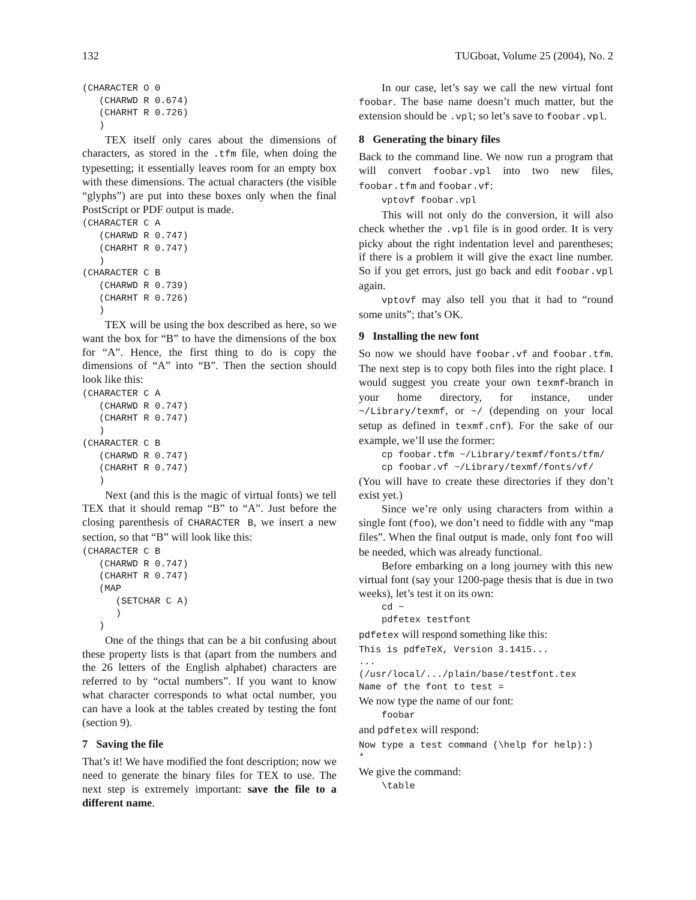132 TUGboat, Volume 25 (2004), No. 2
(CHARACTER O 0
   (CHARWD R 0.674)
   (CHARHT R 0.726)
   )
TEX itself only cares about the dimensions of characters, as stored in the .tfm file, when doing the typesetting; it essentially leaves room for an empty box with these dimensions. The actual characters (the visible “glyphs”) are put into these boxes only when the final PostScript or PDF output is made.
(CHARACTER C A
   (CHARWD R 0.747)
   (CHARHT R 0.747)
   )
(CHARACTER C B
   (CHARWD R 0.739)
   (CHARHT R 0.726)
   )
TEX will be using the box described as here, so we want the box for “B” to have the dimensions of the box for “A”. Hence, the first thing to do is copy the dimensions of “A” into “B”. Then the section should look like this:
(CHARACTER C A
   (CHARWD R 0.747)
   (CHARHT R 0.747)
   )
(CHARACTER C B
   (CHARWD R 0.747)
   (CHARHT R 0.747)
   )
Next (and this is the magic of virtual fonts) we tell TEX that it should remap “B” to “A”. Just before the closing parenthesis of CHARACTER B, we insert a new section, so that “B” will look like this:
(CHARACTER C B
   (CHARWD R 0.747)
   (CHARHT R 0.747)
   (MAP
      (SETCHAR C A)
      )
   )
One of the things that can be a bit confusing about these property lists is that (apart from the numbers and the 26 letters of the English alphabet) characters are referred to by “octal numbers”. If you want to know what character corresponds to what octal number, you can have a look at the tables created by testing the font (section 9).
7 Saving the file
That’s it! We have modified the font description; now we need to generate the binary files for TEX to use. The next step is extremely important: save the file to a different name.
In our case, let’s say we call the new virtual font foobar. The base name doesn’t much matter, but the extension should be .vpl; so let’s save to foobar.vpl.
8 Generating the binary files
Back to the command line. We now run a program that will convert foobar.vpl into two new files, foobar.tfm and foobar.vf:
vptovf foobar.vpl
This will not only do the conversion, it will also check whether the .vpl file is in good order. It is very picky about the right indentation level and parentheses; if there is a problem it will give the exact line number. So if you get errors, just go back and edit foobar.vpl again.
vptovf may also tell you that it had to “round some units”; that’s OK.
9 Installing the new font
So now we should have foobar.vf and foobar.tfm. The next step is to copy both files into the right place. I would suggest you create your own texmf-branch in your home directory, for instance, under ~/Library/texmf, or ~/ (depending on your local setup as defined in texmf.cnf). For the sake of our example, we’ll use the former:
cp foobar.tfm ~/Library/texmf/fonts/tfm/
cp foobar.vf ~/Library/texmf/fonts/vf/
(You will have to create these directories if they don’t exist yet.)
Since we’re only using characters from within a single font (foo), we don’t need to fiddle with any “map files”. When the final output is made, only font foo will be needed, which was already functional.
Before embarking on a long journey with this new virtual font (say your 1200-page thesis that is due in two weeks), let’s test it on its own:
cd ~
pdfetex testfont
pdfetex will respond something like this:
This is pdfeTeX, Version 3.1415...
...
(/usr/local/.../plain/base/testfont.tex
Name of the font to test =
We now type the name of our font:
foobar
and pdfetex will respond:
Now type a test command (\help for help):)
*
We give the command:
\table